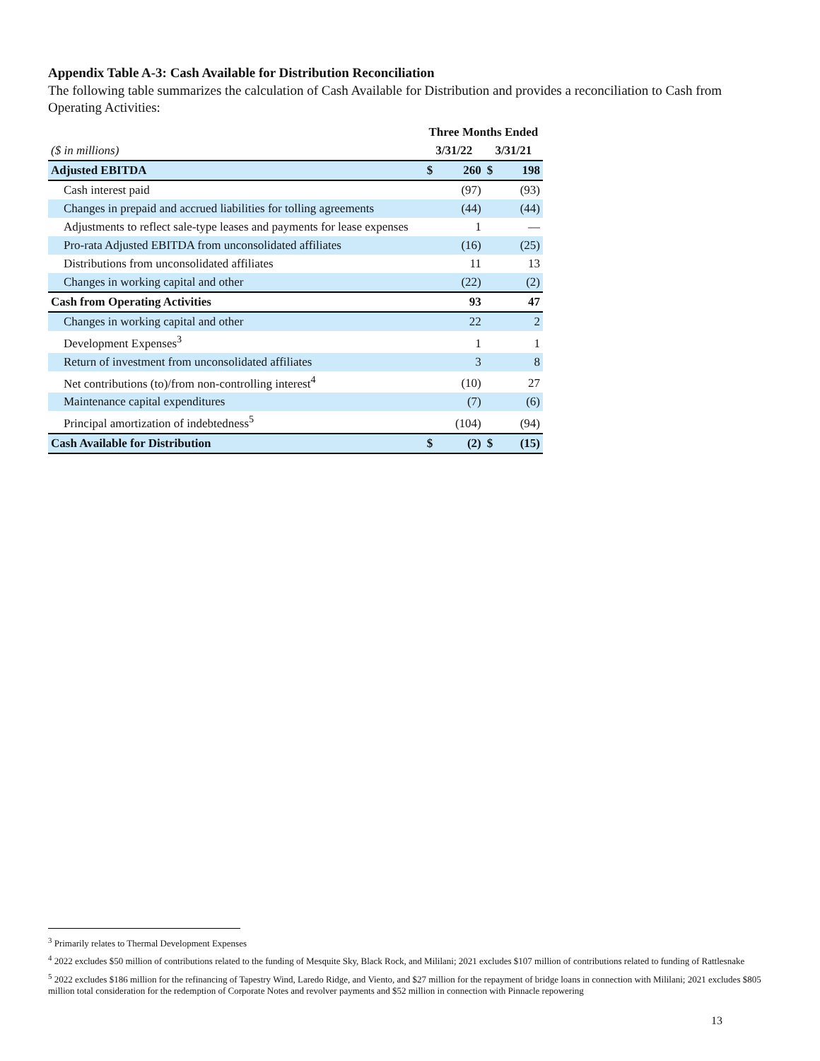Appendix Table A-3: Cash Available for Distribution Reconciliation
The following table summarizes the calculation of Cash Available for Distribution and provides a reconciliation to Cash from Operating Activities:
| | Three Months Ended | | | |
| --- | --- | --- | --- | --- |
| ($ in millions) | 3/31/22 | | 3/31/21 | |
| Adjusted EBITDA | $ | 260 | $ | 198 |
| Cash interest paid | | (97) | | (93) |
| Changes in prepaid and accrued liabilities for tolling agreements | | (44) | | (44) |
| Adjustments to reflect sale-type leases and payments for lease expenses | | 1 | | — |
| Pro-rata Adjusted EBITDA from unconsolidated affiliates | | (16) | | (25) |
| Distributions from unconsolidated affiliates | | 11 | | 13 |
| Changes in working capital and other | | (22) | | (2) |
| Cash from Operating Activities | | 93 | | 47 |
| Changes in working capital and other | | 22 | | 2 |
| Development Expenses<sup>3</sup> | | 1 | | 1 |
| Return of investment from unconsolidated affiliates | | 3 | | 8 |
| Net contributions (to)/from non-controlling interest<sup>4</sup> | | (10) | | 27 |
| Maintenance capital expenditures | | (7) | | (6) |
| Principal amortization of indebtedness<sup>5</sup> | | (104) | | (94) |
| Cash Available for Distribution | $ | (2) | $ | (15) |
<sup>3</sup> Primarily relates to Thermal Development Expenses
<sup>4</sup> 2022 excludes $50 million of contributions related to the funding of Mesquite Sky, Black Rock, and Mililani; 2021 excludes $107 million of contributions related to funding of Rattlesnake
<sup>5</sup> 2022 excludes $186 million for the refinancing of Tapestry Wind, Laredo Ridge, and Viento, and $27 million for the repayment of bridge loans in connection with Mililani; 2021 excludes $805 million total consideration for the redemption of Corporate Notes and revolver payments and $52 million in connection with Pinnacle repowering
13